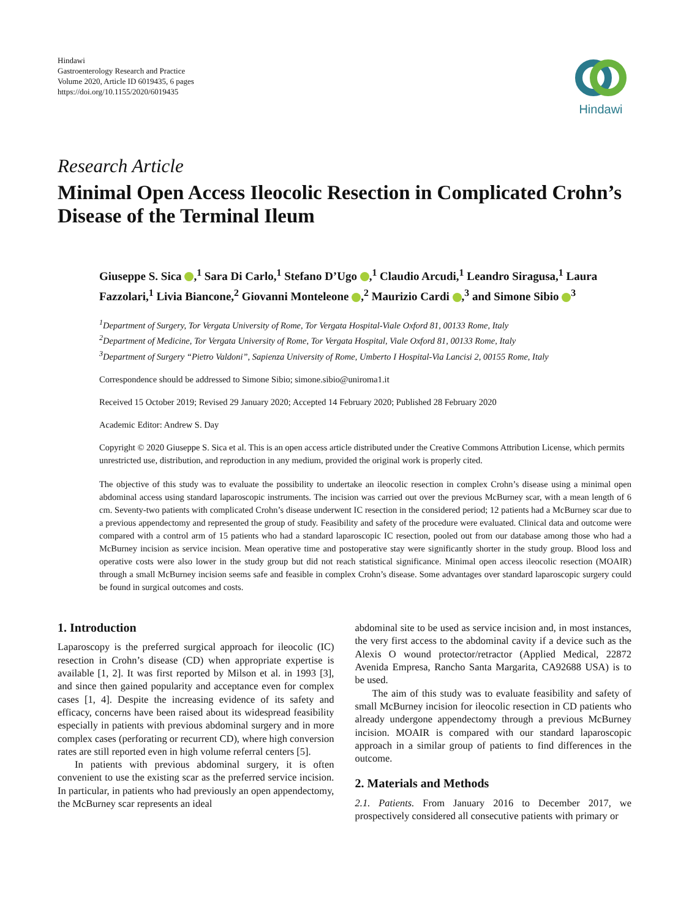Hindawi
Gastroenterology Research and Practice
Volume 2020, Article ID 6019435, 6 pages
https://doi.org/10.1155/2020/6019435
Hindawi
Research Article
Minimal Open Access Ileocolic Resection in Complicated Crohn’s Disease of the Terminal Ileum
Giuseppe S. Sica ,<sup>1</sup> Sara Di Carlo,<sup>1</sup> Stefano D’Ugo ,<sup>1</sup> Claudio Arcudi,<sup>1</sup> Leandro Siragusa,<sup>1</sup> Laura Fazzolari,<sup>1</sup> Livia Biancone,<sup>2</sup> Giovanni Monteleone ,<sup>2</sup> Maurizio Cardi ,<sup>3</sup> and Simone Sibio <sup>3</sup>
<sup>1</sup> Department of Surgery, Tor Vergata University of Rome, Tor Vergata Hospital-Viale Oxford 81, 00133 Rome, Italy
<sup>2</sup> Department of Medicine, Tor Vergata University of Rome, Tor Vergata Hospital, Viale Oxford 81, 00133 Rome, Italy
<sup>3</sup> Department of Surgery “Pietro Valdoni”, Sapienza University of Rome, Umberto I Hospital-Via Lancisi 2, 00155 Rome, Italy
Correspondence should be addressed to Simone Sibio; simone.sibio@uniroma1.it
Received 15 October 2019; Revised 29 January 2020; Accepted 14 February 2020; Published 28 February 2020
Academic Editor: Andrew S. Day
Copyright © 2020 Giuseppe S. Sica et al. This is an open access article distributed under the Creative Commons Attribution License, which permits unrestricted use, distribution, and reproduction in any medium, provided the original work is properly cited.
The objective of this study was to evaluate the possibility to undertake an ileocolic resection in complex Crohn’s disease using a minimal open abdominal access using standard laparoscopic instruments. The incision was carried out over the previous McBurney scar, with a mean length of 6 cm. Seventy-two patients with complicated Crohn’s disease underwent IC resection in the considered period; 12 patients had a McBurney scar due to a previous appendectomy and represented the group of study. Feasibility and safety of the procedure were evaluated. Clinical data and outcome were compared with a control arm of 15 patients who had a standard laparoscopic IC resection, pooled out from our database among those who had a McBurney incision as service incision. Mean operative time and postoperative stay were significantly shorter in the study group. Blood loss and operative costs were also lower in the study group but did not reach statistical significance. Minimal open access ileocolic resection (MOAIR) through a small McBurney incision seems safe and feasible in complex Crohn’s disease. Some advantages over standard laparoscopic surgery could be found in surgical outcomes and costs.
1. Introduction
Laparoscopy is the preferred surgical approach for ileocolic (IC) resection in Crohn’s disease (CD) when appropriate expertise is available [1, 2]. It was first reported by Milson et al. in 1993 [3], and since then gained popularity and acceptance even for complex cases [1, 4]. Despite the increasing evidence of its safety and efficacy, concerns have been raised about its widespread feasibility especially in patients with previous abdominal surgery and in more complex cases (perforating or recurrent CD), where high conversion rates are still reported even in high volume referral centers [5].
In patients with previous abdominal surgery, it is often convenient to use the existing scar as the preferred service incision. In particular, in patients who had previously an open appendectomy, the McBurney scar represents an ideal
abdominal site to be used as service incision and, in most instances, the very first access to the abdominal cavity if a device such as the Alexis O wound protector/retractor (Applied Medical, 22872 Avenida Empresa, Rancho Santa Margarita, CA92688 USA) is to be used.
The aim of this study was to evaluate feasibility and safety of small McBurney incision for ileocolic resection in CD patients who already undergone appendectomy through a previous McBurney incision. MOAIR is compared with our standard laparoscopic approach in a similar group of patients to find differences in the outcome.
2. Materials and Methods
2.1. Patients. From January 2016 to December 2017, we prospectively considered all consecutive patients with primary or